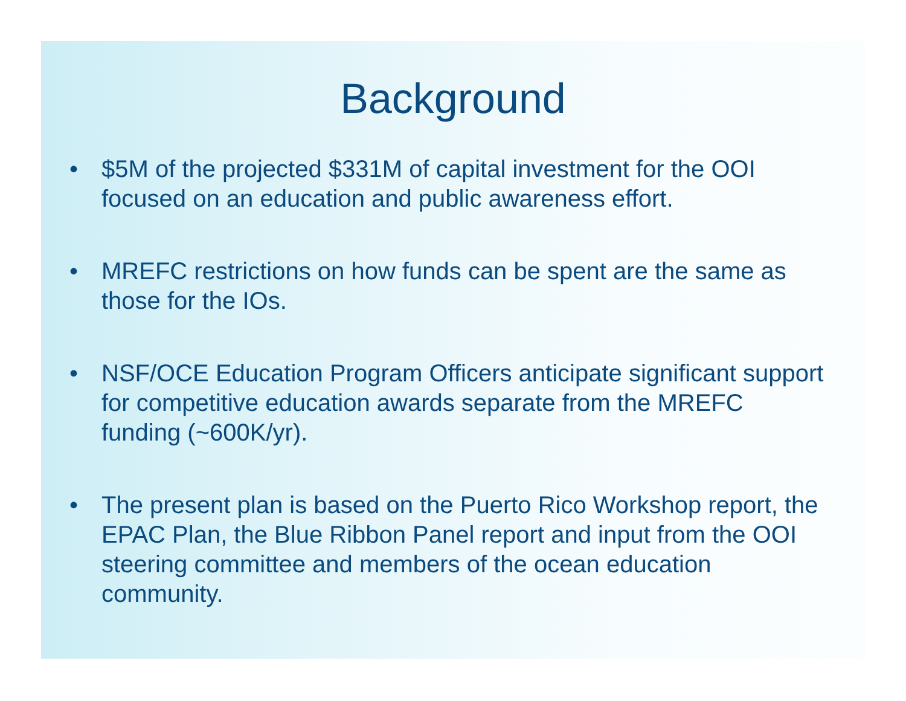Background
• $5M of the projected $331M of capital investment for the OOI focused on an education and public awareness effort.
• MREFC restrictions on how funds can be spent are the same as those for the IOs.
• NSF/OCE Education Program Officers anticipate significant support for competitive education awards separate from the MREFC funding (~600K/yr).
• The present plan is based on the Puerto Rico Workshop report, the EPAC Plan, the Blue Ribbon Panel report and input from the OOI steering committee and members of the ocean education community.